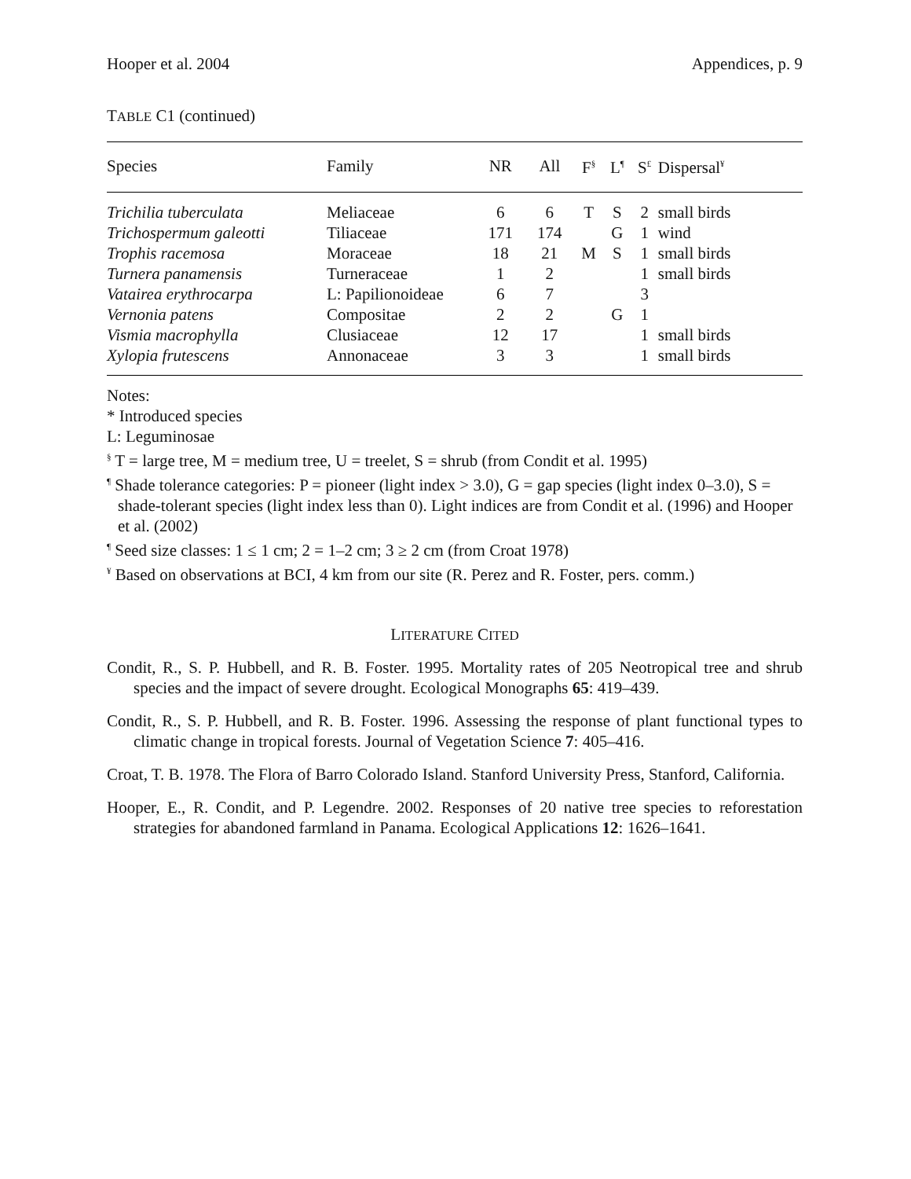Hooper et al. 2004 Appendices, p. 9
TABLE C1 (continued)
| Species | Family | NR | All | F<sup>§</sup> | L<sup>¶</sup> | S<sup>£</sup> | Dispersal<sup>¥</sup> |
| --- | --- | --- | --- | --- | --- | --- | --- |
| Trichilia tuberculata | Meliaceae | 6 | 6 | T | S | 2 | small birds |
| Trichospermum galeotti | Tiliaceae | 171 | 174 | | G | 1 | wind |
| Trophis racemosa | Moraceae | 18 | 21 | M | S | 1 | small birds |
| Turnera panamensis | Turneraceae | 1 | 2 | | | 1 | small birds |
| Vatairea erythrocarpa | L: Papilionoideae | 6 | 7 | | | 3 | |
| Vernonia patens | Compositae | 2 | 2 | | G | 1 | |
| Vismia macrophylla | Clusiaceae | 12 | 17 | | | 1 | small birds |
| Xylopia frutescens | Annonaceae | 3 | 3 | | | 1 | small birds |
Notes:
* Introduced species
L: Leguminosae
<sup>§</sup> T = large tree, M = medium tree, U = treelet, S = shrub (from Condit et al. 1995)
<sup>¶</sup> Shade tolerance categories: P = pioneer (light index > 3.0), G = gap species (light index 0–3.0), S = shade-tolerant species (light index less than 0). Light indices are from Condit et al. (1996) and Hooper et al. (2002)
<sup>¶</sup> Seed size classes: 1 ≤ 1 cm; 2 = 1–2 cm; 3 ≥ 2 cm (from Croat 1978)
<sup>¥</sup> Based on observations at BCI, 4 km from our site (R. Perez and R. Foster, pers. comm.)
LITERATURE CITED
Condit, R., S. P. Hubbell, and R. B. Foster. 1995. Mortality rates of 205 Neotropical tree and shrub species and the impact of severe drought. Ecological Monographs 65: 419–439.
Condit, R., S. P. Hubbell, and R. B. Foster. 1996. Assessing the response of plant functional types to climatic change in tropical forests. Journal of Vegetation Science 7: 405–416.
Croat, T. B. 1978. The Flora of Barro Colorado Island. Stanford University Press, Stanford, California.
Hooper, E., R. Condit, and P. Legendre. 2002. Responses of 20 native tree species to reforestation strategies for abandoned farmland in Panama. Ecological Applications 12: 1626–1641.